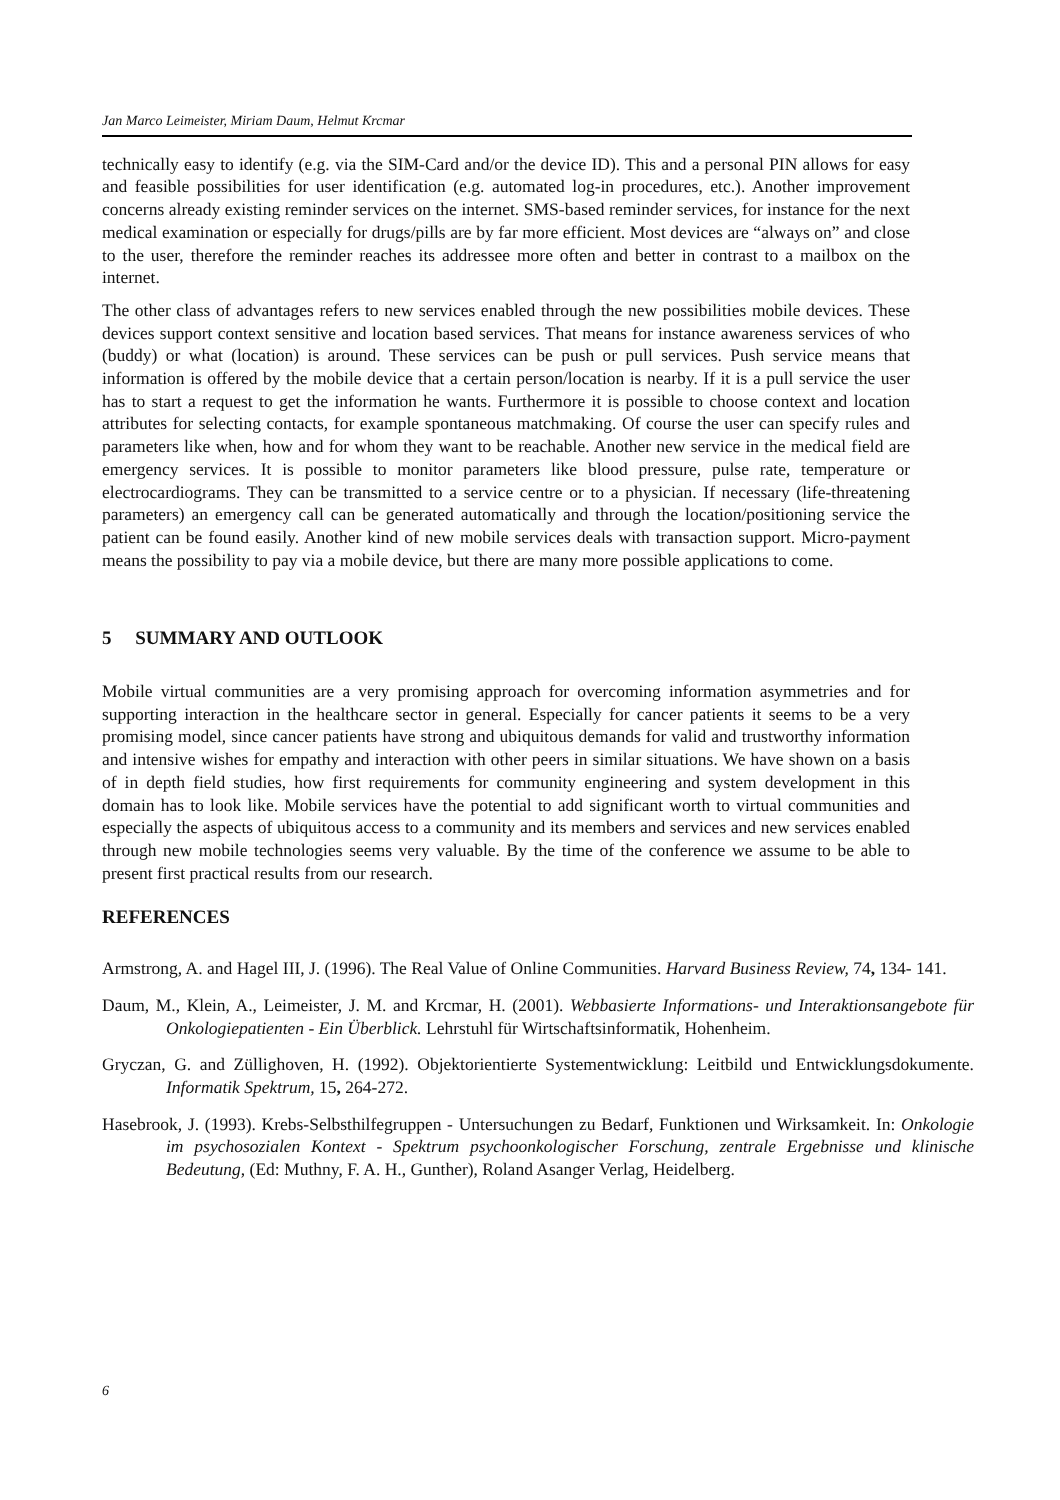Jan Marco Leimeister, Miriam Daum, Helmut Krcmar
technically easy to identify (e.g. via the SIM-Card and/or the device ID). This and a personal PIN allows for easy and feasible possibilities for user identification (e.g. automated log-in procedures, etc.). Another improvement concerns already existing reminder services on the internet. SMS-based reminder services, for instance for the next medical examination or especially for drugs/pills are by far more efficient. Most devices are “always on” and close to the user, therefore the reminder reaches its addressee more often and better in contrast to a mailbox on the internet.
The other class of advantages refers to new services enabled through the new possibilities mobile devices. These devices support context sensitive and location based services. That means for instance awareness services of who (buddy) or what (location) is around. These services can be push or pull services. Push service means that information is offered by the mobile device that a certain person/location is nearby. If it is a pull service the user has to start a request to get the information he wants. Furthermore it is possible to choose context and location attributes for selecting contacts, for example spontaneous matchmaking. Of course the user can specify rules and parameters like when, how and for whom they want to be reachable. Another new service in the medical field are emergency services. It is possible to monitor parameters like blood pressure, pulse rate, temperature or electrocardiograms. They can be transmitted to a service centre or to a physician. If necessary (life-threatening parameters) an emergency call can be generated automatically and through the location/positioning service the patient can be found easily. Another kind of new mobile services deals with transaction support. Micro-payment means the possibility to pay via a mobile device, but there are many more possible applications to come.
5 SUMMARY AND OUTLOOK
Mobile virtual communities are a very promising approach for overcoming information asymmetries and for supporting interaction in the healthcare sector in general. Especially for cancer patients it seems to be a very promising model, since cancer patients have strong and ubiquitous demands for valid and trustworthy information and intensive wishes for empathy and interaction with other peers in similar situations. We have shown on a basis of in depth field studies, how first requirements for community engineering and system development in this domain has to look like. Mobile services have the potential to add significant worth to virtual communities and especially the aspects of ubiquitous access to a community and its members and services and new services enabled through new mobile technologies seems very valuable. By the time of the conference we assume to be able to present first practical results from our research.
REFERENCES
Armstrong, A. and Hagel III, J. (1996). The Real Value of Online Communities. Harvard Business Review, 74, 134- 141.
Daum, M., Klein, A., Leimeister, J. M. and Krcmar, H. (2001). Webbasierte Informations- und Interaktionsangebote für Onkologiepatienten - Ein Überblick. Lehrstuhl für Wirtschaftsinformatik, Hohenheim.
Gryczan, G. and Züllighoven, H. (1992). Objektorientierte Systementwicklung: Leitbild und Entwicklungsdokumente. Informatik Spektrum, 15, 264-272.
Hasebrook, J. (1993). Krebs-Selbsthilfegruppen - Untersuchungen zu Bedarf, Funktionen und Wirksamkeit. In: Onkologie im psychosozialen Kontext - Spektrum psychoonkologischer Forschung, zentrale Ergebnisse und klinische Bedeutung, (Ed: Muthny, F. A. H., Gunther), Roland Asanger Verlag, Heidelberg.
6